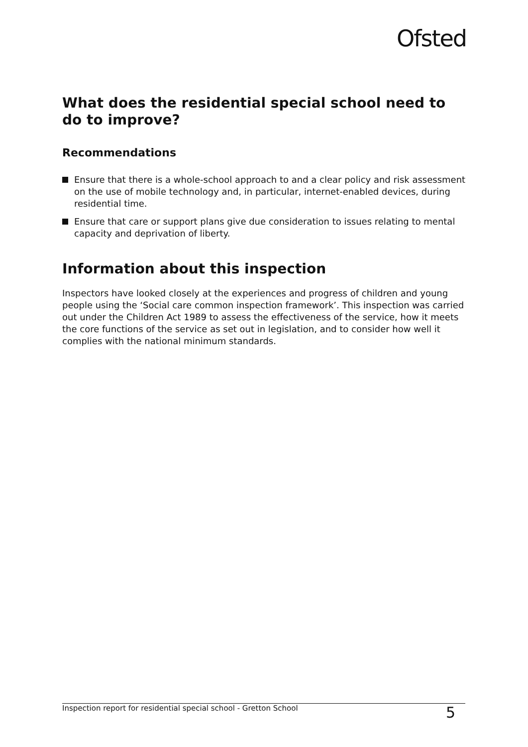Ofsted
What does the residential special school need to do to improve?
Recommendations
Ensure that there is a whole-school approach to and a clear policy and risk assessment on the use of mobile technology and, in particular, internet-enabled devices, during residential time.
Ensure that care or support plans give due consideration to issues relating to mental capacity and deprivation of liberty.
Information about this inspection
Inspectors have looked closely at the experiences and progress of children and young people using the ‘Social care common inspection framework’. This inspection was carried out under the Children Act 1989 to assess the effectiveness of the service, how it meets the core functions of the service as set out in legislation, and to consider how well it complies with the national minimum standards.
Inspection report for residential special school - Gretton School 5